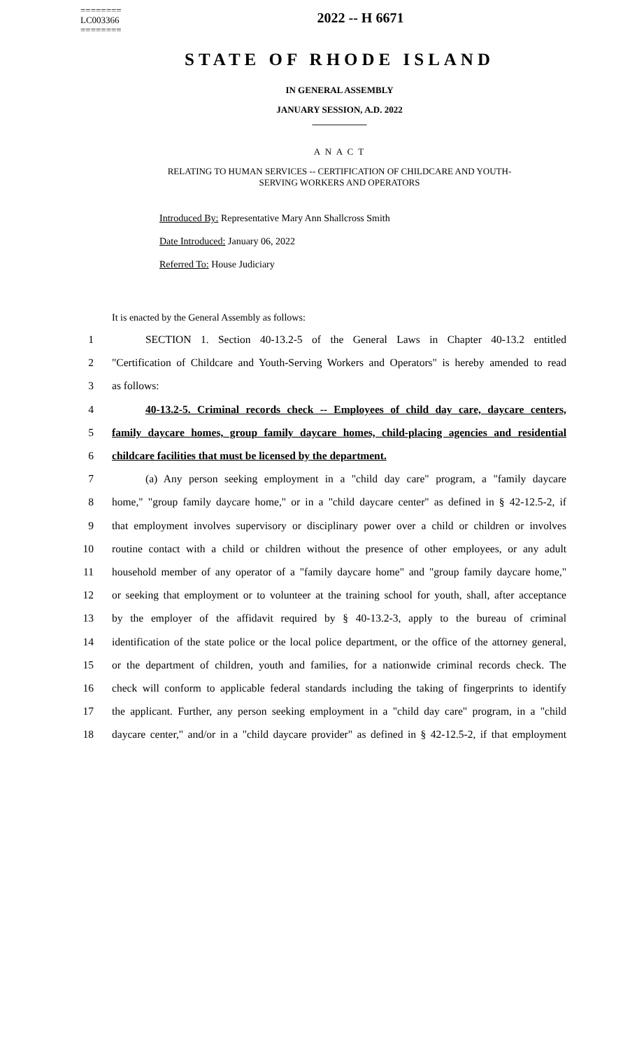========
LC003366
========
2022 -- H 6671
STATE OF RHODE ISLAND
IN GENERAL ASSEMBLY
JANUARY SESSION, A.D. 2022
____________
A N A C T
RELATING TO HUMAN SERVICES -- CERTIFICATION OF CHILDCARE AND YOUTH-
SERVING WORKERS AND OPERATORS
Introduced By: Representative Mary Ann Shallcross Smith
Date Introduced: January 06, 2022
Referred To: House Judiciary
It is enacted by the General Assembly as follows:
1 SECTION 1. Section 40-13.2-5 of the General Laws in Chapter 40-13.2 entitled
2 "Certification of Childcare and Youth-Serving Workers and Operators" is hereby amended to read
3 as follows:
4 40-13.2-5. Criminal records check -- Employees of child day care, daycare centers,
5 family daycare homes, group family daycare homes, child-placing agencies and residential
6 childcare facilities that must be licensed by the department.
7 (a) Any person seeking employment in a "child day care" program, a "family daycare
8 home," "group family daycare home," or in a "child daycare center" as defined in § 42-12.5-2, if
9 that employment involves supervisory or disciplinary power over a child or children or involves
10 routine contact with a child or children without the presence of other employees, or any adult
11 household member of any operator of a "family daycare home" and "group family daycare home,"
12 or seeking that employment or to volunteer at the training school for youth, shall, after acceptance
13 by the employer of the affidavit required by § 40-13.2-3, apply to the bureau of criminal
14 identification of the state police or the local police department, or the office of the attorney general,
15 or the department of children, youth and families, for a nationwide criminal records check. The
16 check will conform to applicable federal standards including the taking of fingerprints to identify
17 the applicant. Further, any person seeking employment in a "child day care" program, in a "child
18 daycare center," and/or in a "child daycare provider" as defined in § 42-12.5-2, if that employment